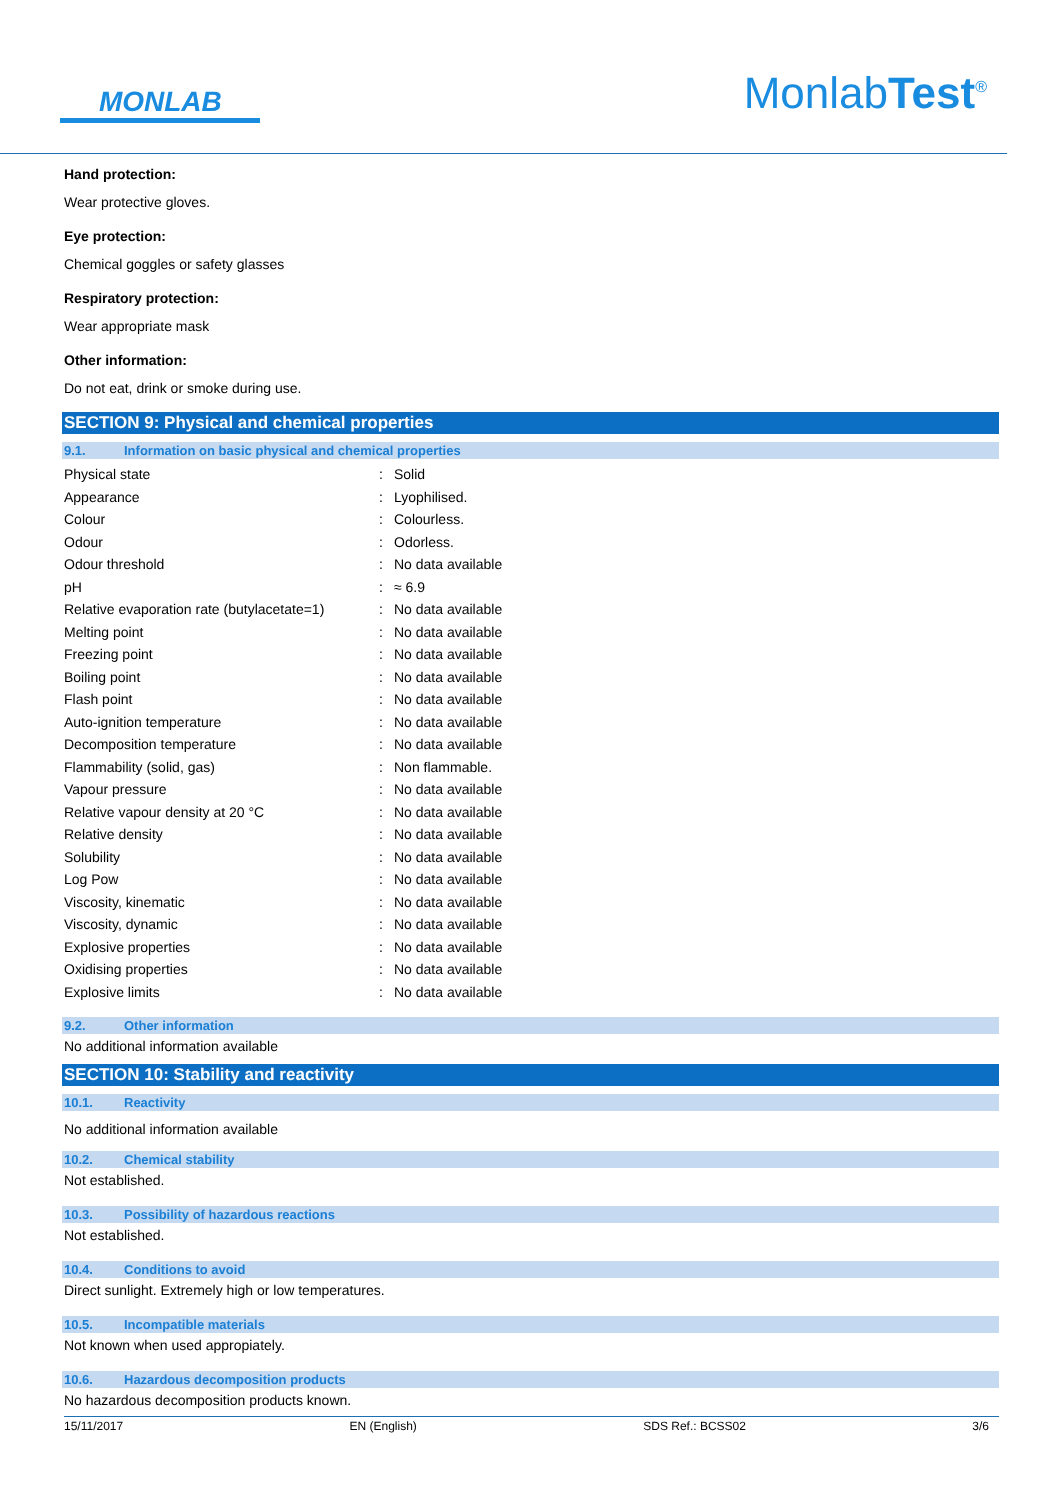MONLAB
MonlabTest<sup>®</sup>
Hand protection:
Wear protective gloves.
Eye protection:
Chemical goggles or safety glasses
Respiratory protection:
Wear appropriate mask
Other information:
Do not eat, drink or smoke during use.
SECTION 9: Physical and chemical properties
9.1. Information on basic physical and chemical properties
| Physical state | : | Solid |
| Appearance | : | Lyophilised. |
| Colour | : | Colourless. |
| Odour | : | Odorless. |
| Odour threshold | : | No data available |
| pH | : | ≈ 6.9 |
| Relative evaporation rate (butylacetate=1) | : | No data available |
| Melting point | : | No data available |
| Freezing point | : | No data available |
| Boiling point | : | No data available |
| Flash point | : | No data available |
| Auto-ignition temperature | : | No data available |
| Decomposition temperature | : | No data available |
| Flammability (solid, gas) | : | Non flammable. |
| Vapour pressure | : | No data available |
| Relative vapour density at 20 °C | : | No data available |
| Relative density | : | No data available |
| Solubility | : | No data available |
| Log Pow | : | No data available |
| Viscosity, kinematic | : | No data available |
| Viscosity, dynamic | : | No data available |
| Explosive properties | : | No data available |
| Oxidising properties | : | No data available |
| Explosive limits | : | No data available |
9.2. Other information
No additional information available
SECTION 10: Stability and reactivity
10.1. Reactivity
No additional information available
10.2. Chemical stability
Not established.
10.3. Possibility of hazardous reactions
Not established.
10.4. Conditions to avoid
Direct sunlight. Extremely high or low temperatures.
10.5. Incompatible materials
Not known when used appropiately.
10.6. Hazardous decomposition products
No hazardous decomposition products known.
15/11/2017 EN (English) SDS Ref.: BCSS02 3/6